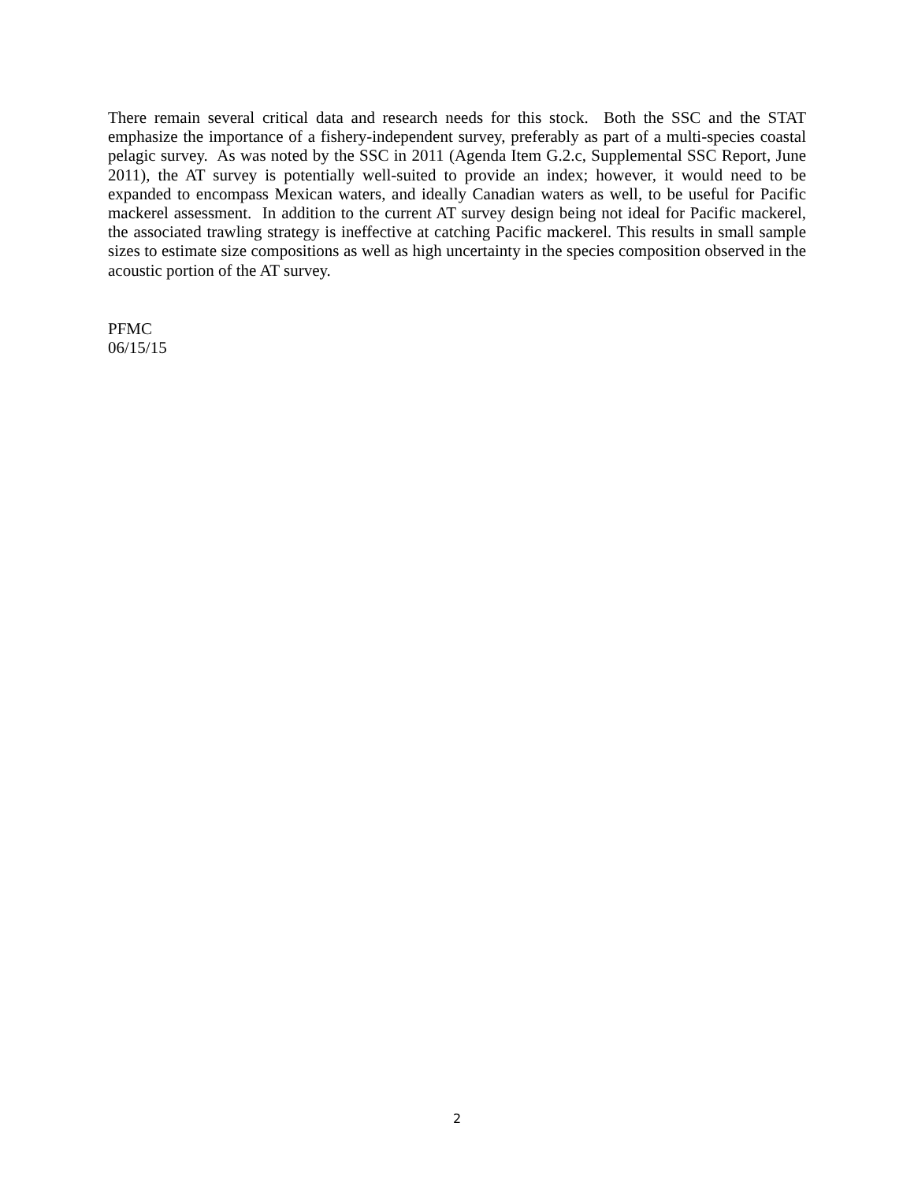There remain several critical data and research needs for this stock. Both the SSC and the STAT emphasize the importance of a fishery-independent survey, preferably as part of a multi-species coastal pelagic survey. As was noted by the SSC in 2011 (Agenda Item G.2.c, Supplemental SSC Report, June 2011), the AT survey is potentially well-suited to provide an index; however, it would need to be expanded to encompass Mexican waters, and ideally Canadian waters as well, to be useful for Pacific mackerel assessment. In addition to the current AT survey design being not ideal for Pacific mackerel, the associated trawling strategy is ineffective at catching Pacific mackerel. This results in small sample sizes to estimate size compositions as well as high uncertainty in the species composition observed in the acoustic portion of the AT survey.
PFMC
06/15/15
2